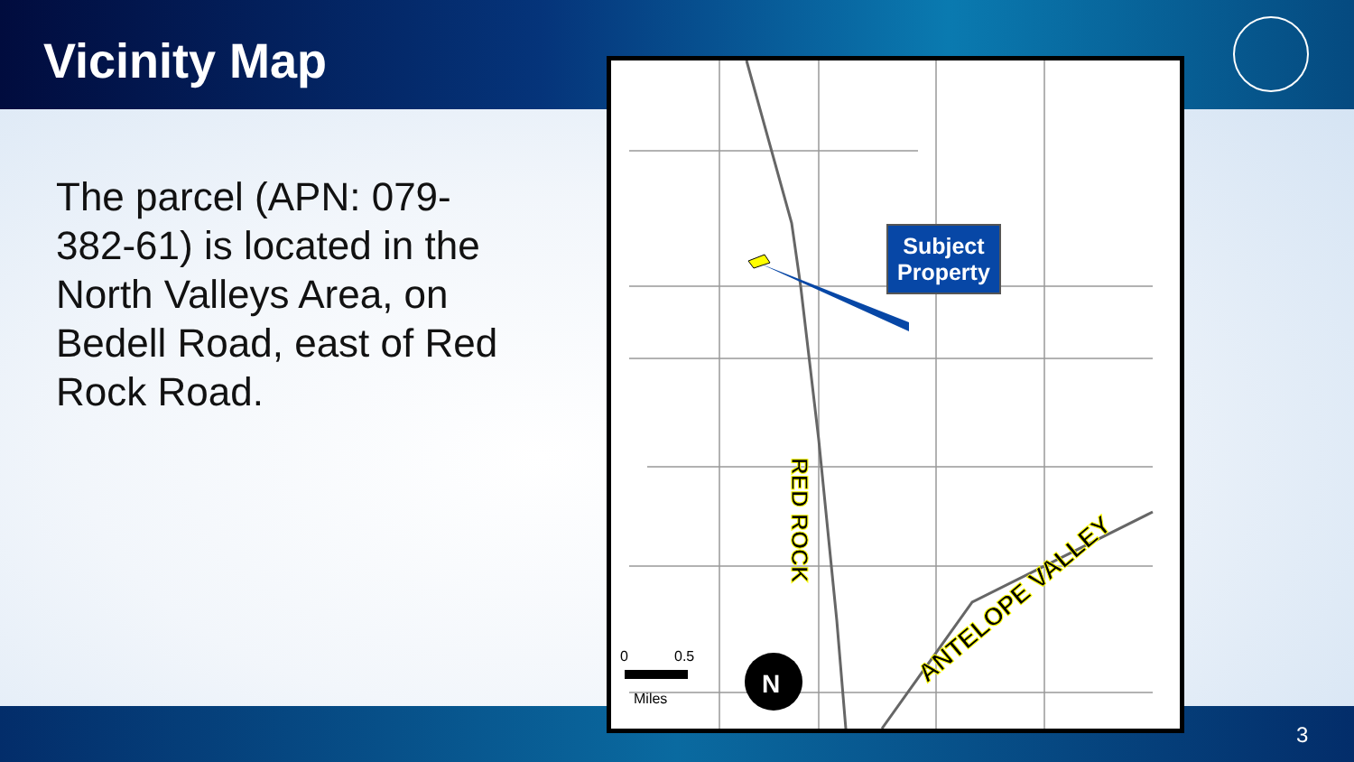Vicinity Map
The parcel (APN: 079-382-61) is located in the North Valleys Area, on Bedell Road, east of Red Rock Road.
RED ROCK
ANTELOPE VALLEY
0
0.5
Miles
N
Subject
Property
3